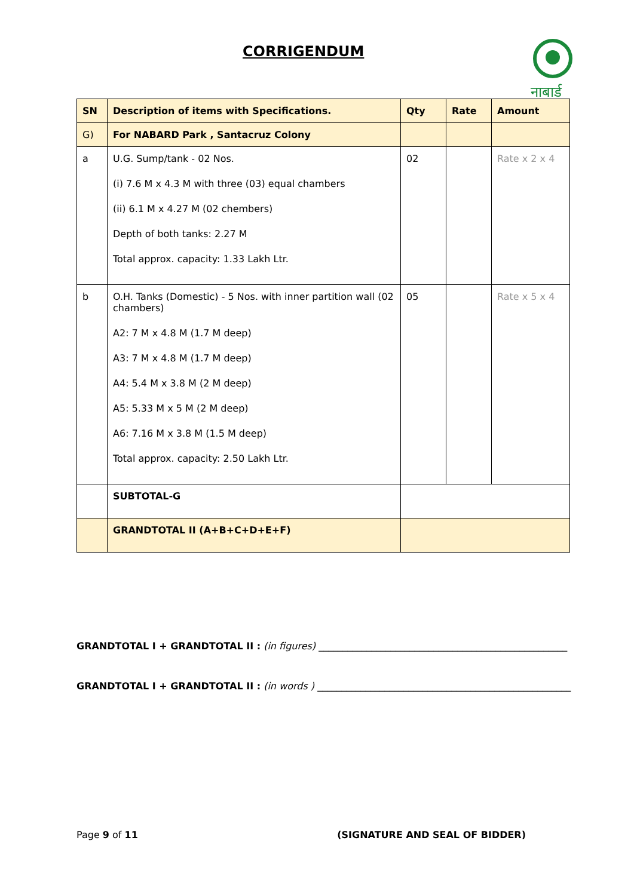CORRIGENDUM
नाबार्ड
| SN | Description of items with Specifications. | Qty | Rate | Amount |
| --- | --- | --- | --- | --- |
| G) | For NABARD Park , Santacruz Colony | | | |
| a | U.G. Sump/tank - 02 Nos. (i) 7.6 M x 4.3 M with three (03) equal chambers (ii) 6.1 M x 4.27 M (02 chembers) Depth of both tanks: 2.27 M Total approx. capacity: 1.33 Lakh Ltr. | 02 | | Rate x 2 x 4 |
| b | O.H. Tanks (Domestic) - 5 Nos. with inner partition wall (02 chambers) A2: 7 M x 4.8 M (1.7 M deep) A3: 7 M x 4.8 M (1.7 M deep) A4: 5.4 M x 3.8 M (2 M deep) A5: 5.33 M x 5 M (2 M deep) A6: 7.16 M x 3.8 M (1.5 M deep) Total approx. capacity: 2.50 Lakh Ltr. | 05 | | Rate x 5 x 4 |
| | SUBTOTAL-G | | | |
| | GRANDTOTAL II (A+B+C+D+E+F) | | | |
GRANDTOTAL I + GRANDTOTAL II : (in figures) ____________________________________________________
GRANDTOTAL I + GRANDTOTAL II : (in words ) _____________________________________________________
Page 9 of 11 (SIGNATURE AND SEAL OF BIDDER)